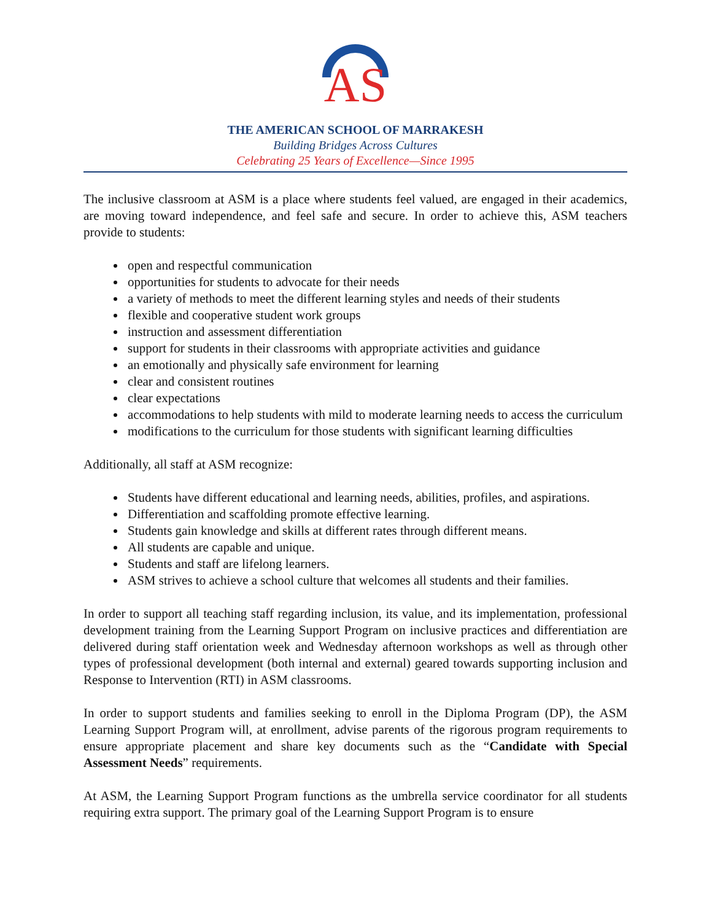AS
THE AMERICAN SCHOOL OF MARRAKESH
Building Bridges Across Cultures
Celebrating 25 Years of Excellence—Since 1995
The inclusive classroom at ASM is a place where students feel valued, are engaged in their academics, are moving toward independence, and feel safe and secure. In order to achieve this, ASM teachers provide to students:
open and respectful communication
opportunities for students to advocate for their needs
a variety of methods to meet the different learning styles and needs of their students
flexible and cooperative student work groups
instruction and assessment differentiation
support for students in their classrooms with appropriate activities and guidance
an emotionally and physically safe environment for learning
clear and consistent routines
clear expectations
accommodations to help students with mild to moderate learning needs to access the curriculum
modifications to the curriculum for those students with significant learning difficulties
Additionally, all staff at ASM recognize:
Students have different educational and learning needs, abilities, profiles, and aspirations.
Differentiation and scaffolding promote effective learning.
Students gain knowledge and skills at different rates through different means.
All students are capable and unique.
Students and staff are lifelong learners.
ASM strives to achieve a school culture that welcomes all students and their families.
In order to support all teaching staff regarding inclusion, its value, and its implementation, professional development training from the Learning Support Program on inclusive practices and differentiation are delivered during staff orientation week and Wednesday afternoon workshops as well as through other types of professional development (both internal and external) geared towards supporting inclusion and Response to Intervention (RTI) in ASM classrooms.
In order to support students and families seeking to enroll in the Diploma Program (DP), the ASM Learning Support Program will, at enrollment, advise parents of the rigorous program requirements to ensure appropriate placement and share key documents such as the “Candidate with Special Assessment Needs” requirements.
At ASM, the Learning Support Program functions as the umbrella service coordinator for all students requiring extra support. The primary goal of the Learning Support Program is to ensure